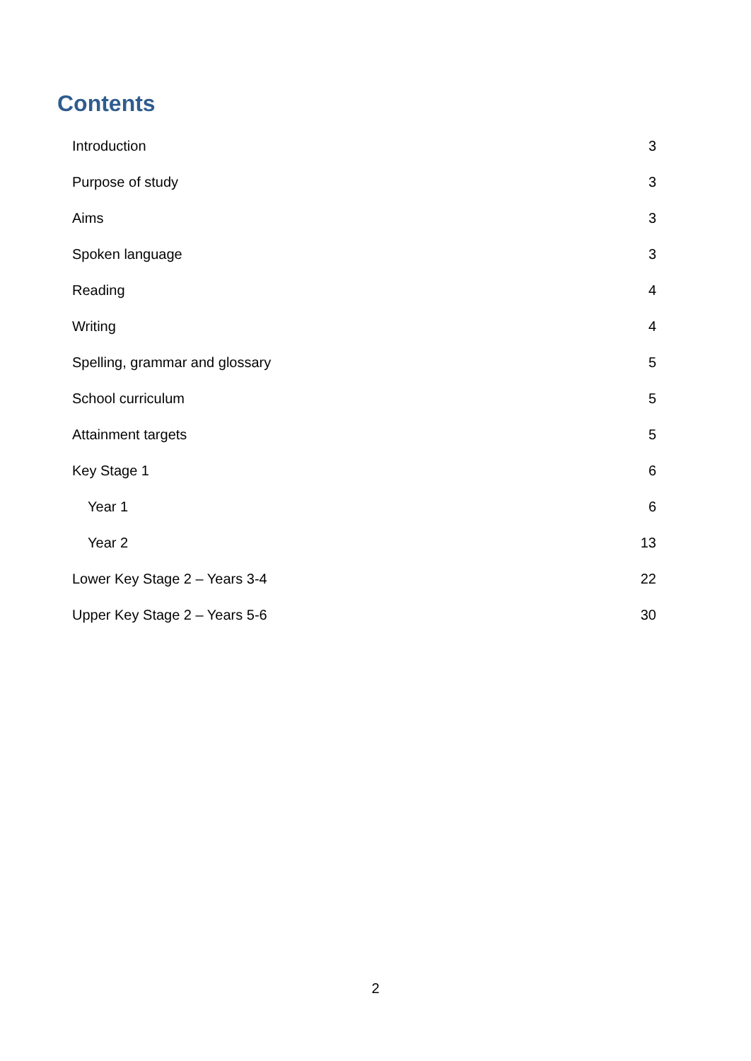Contents
Introduction 3
Purpose of study 3
Aims 3
Spoken language 3
Reading 4
Writing 4
Spelling, grammar and glossary 5
School curriculum 5
Attainment targets 5
Key Stage 1 6
Year 1 6
Year 2 13
Lower Key Stage 2 – Years 3-4 22
Upper Key Stage 2 – Years 5-6 30
2